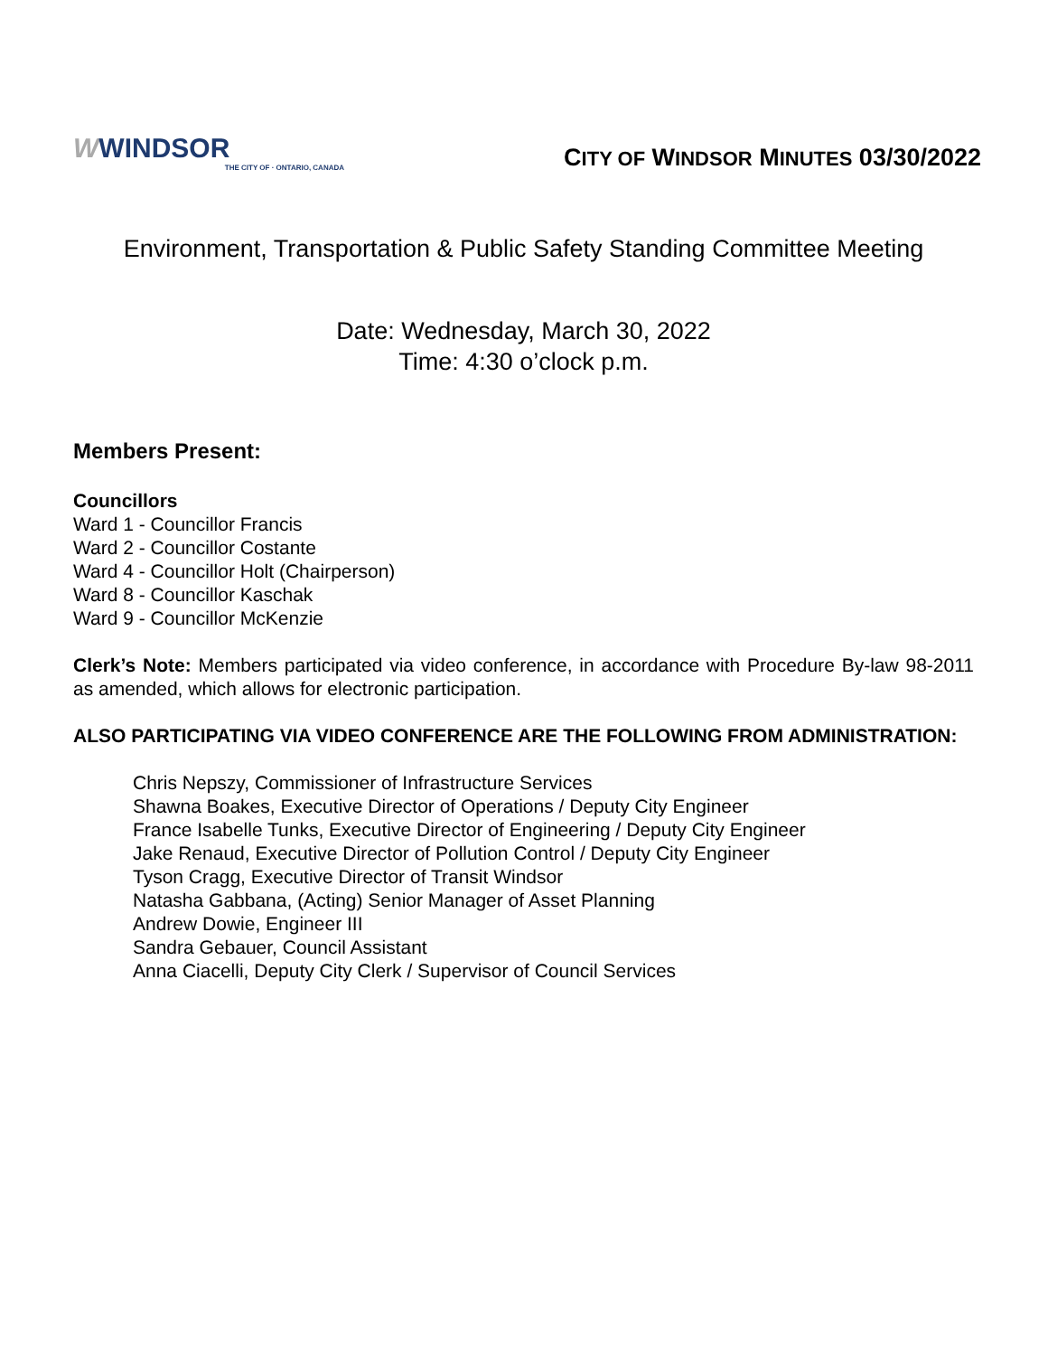WWINDSOR
THE CITY OF · ONTARIO, CANADA
CITY OF WINDSOR MINUTES 03/30/2022
Environment, Transportation & Public Safety Standing Committee Meeting
Date: Wednesday, March 30, 2022
Time: 4:30 o’clock p.m.
Members Present:
Councillors
Ward 1 - Councillor Francis
Ward 2 - Councillor Costante
Ward 4 - Councillor Holt (Chairperson)
Ward 8 - Councillor Kaschak
Ward 9 - Councillor McKenzie
Clerk’s Note: Members participated via video conference, in accordance with Procedure By-law 98-2011 as amended, which allows for electronic participation.
ALSO PARTICIPATING VIA VIDEO CONFERENCE ARE THE FOLLOWING FROM ADMINISTRATION:
Chris Nepszy, Commissioner of Infrastructure Services
Shawna Boakes, Executive Director of Operations / Deputy City Engineer
France Isabelle Tunks, Executive Director of Engineering / Deputy City Engineer
Jake Renaud, Executive Director of Pollution Control / Deputy City Engineer
Tyson Cragg, Executive Director of Transit Windsor
Natasha Gabbana, (Acting) Senior Manager of Asset Planning
Andrew Dowie, Engineer III
Sandra Gebauer, Council Assistant
Anna Ciacelli, Deputy City Clerk / Supervisor of Council Services